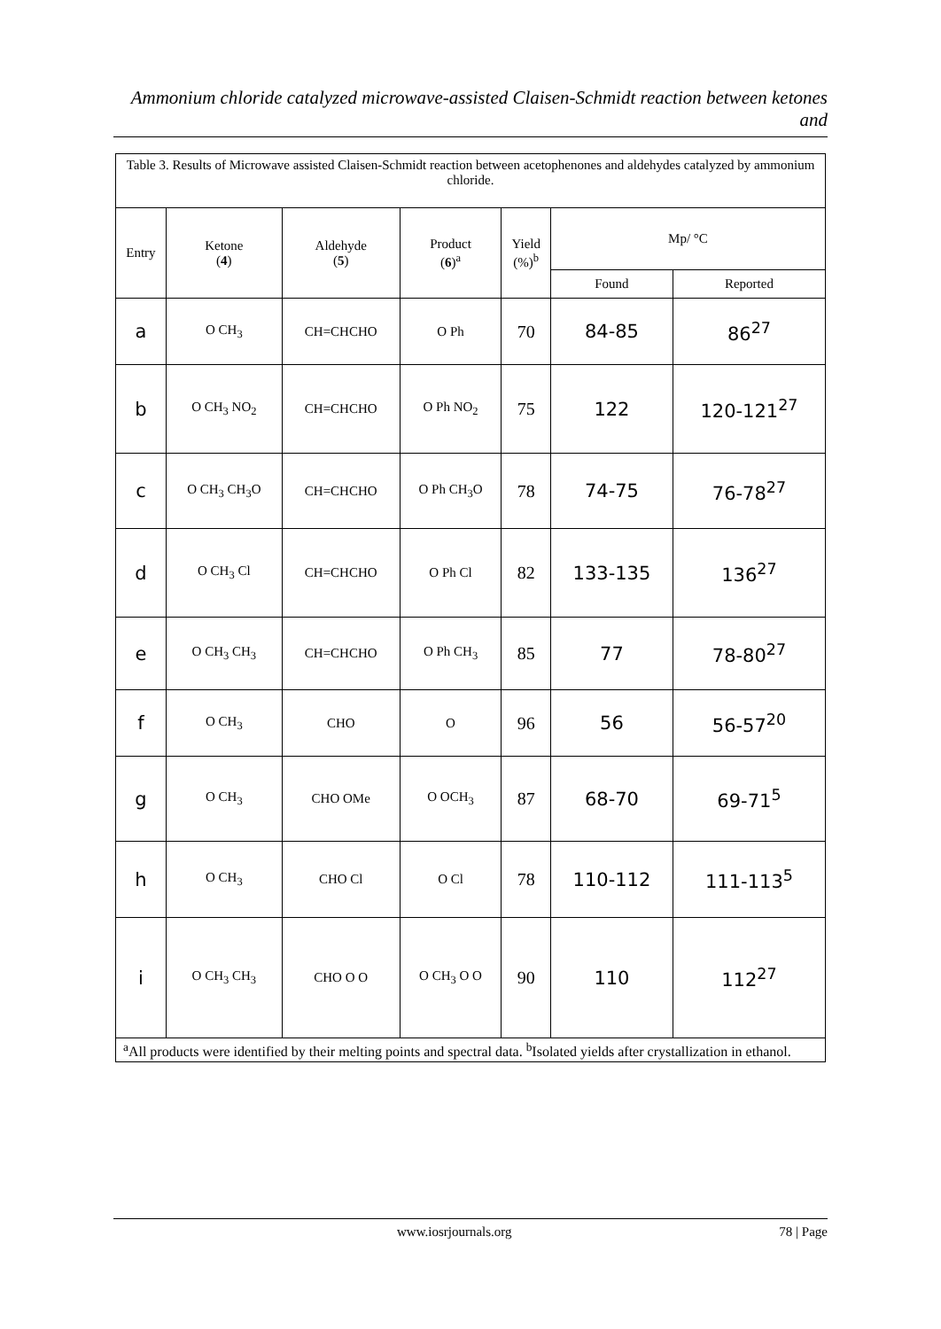Ammonium chloride catalyzed microwave-assisted Claisen-Schmidt reaction between ketones and
| Table 3. Results of Microwave assisted Claisen-Schmidt reaction between acetophenones and aldehydes catalyzed by ammonium chloride. | | | | | | |
| Entry | Ketone ( 4 ) | Aldehyde ( 5 ) | Product ( 6 )<sup>a</sup> | Yield (%)<sup>b</sup> | Mp/ °C | |
| | | | | | Found | Reported |
| a | O CH<sub>3</sub> | CH=CHCHO | O Ph | 70 | 84-85 | 86<sup>27</sup> |
| b | O CH<sub>3</sub> NO<sub>2</sub> | CH=CHCHO | O Ph NO<sub>2</sub> | 75 | 122 | 120-121<sup>27</sup> |
| c | O CH<sub>3</sub> CH<sub>3</sub>O | CH=CHCHO | O Ph CH<sub>3</sub>O | 78 | 74-75 | 76-78<sup>27</sup> |
| d | O CH<sub>3</sub> Cl | CH=CHCHO | O Ph Cl | 82 | 133-135 | 136<sup>27</sup> |
| e | O CH<sub>3</sub> CH<sub>3</sub> | CH=CHCHO | O Ph CH<sub>3</sub> | 85 | 77 | 78-80<sup>27</sup> |
| f | O CH<sub>3</sub> | CHO | O | 96 | 56 | 56-57<sup>20</sup> |
| g | O CH<sub>3</sub> | CHO OMe | O OCH<sub>3</sub> | 87 | 68-70 | 69-71<sup>5</sup> |
| h | O CH<sub>3</sub> | CHO Cl | O Cl | 78 | 110-112 | 111-113<sup>5</sup> |
| i | O CH<sub>3</sub> CH<sub>3</sub> | CHO O O | O CH<sub>3</sub> O O | 90 | 110 | 112<sup>27</sup> |
| <sup>a</sup> All products were identified by their melting points and spectral data. <sup>b</sup>Isolated yields after crystallization in ethanol. | | | | | | |
www.iosrjournals.org 78 | Page